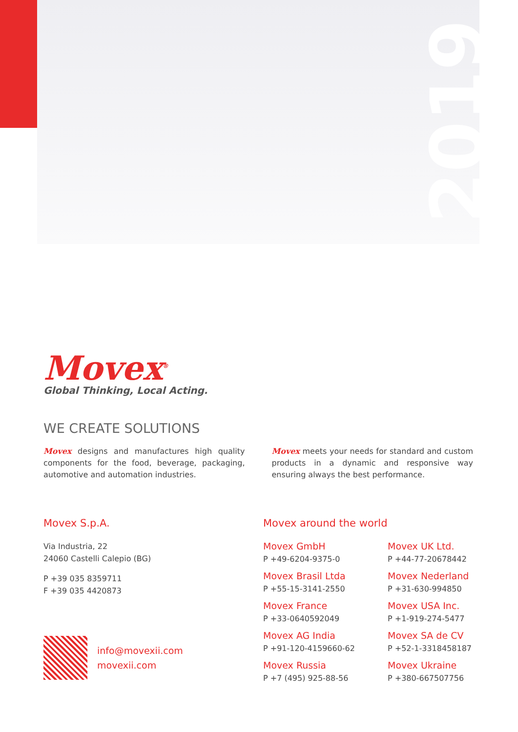2019
Movex<sup>®</sup>
Global Thinking, Local Acting.
WE CREATE SOLUTIONS
Movex designs and manufactures high quality components for the food, beverage, packaging, automotive and automation industries.
Movex meets your needs for standard and custom products in a dynamic and responsive way ensuring always the best performance.
Movex S.p.A.
Via Industria, 22
24060 Castelli Calepio (BG)
P +39 035 8359711
F +39 035 4420873
info@movexii.com
movexii.com
Movex around the world
Movex GmbH
P +49-6204-9375-0
Movex UK Ltd.
P +44-77-20678442
Movex Brasil Ltda
P +55-15-3141-2550
Movex Nederland
P +31-630-994850
Movex France
P +33-0640592049
Movex USA Inc.
P +1-919-274-5477
Movex AG India
P +91-120-4159660-62
Movex SA de CV
P +52-1-3318458187
Movex Russia
P +7 (495) 925-88-56
Movex Ukraine
P +380-667507756